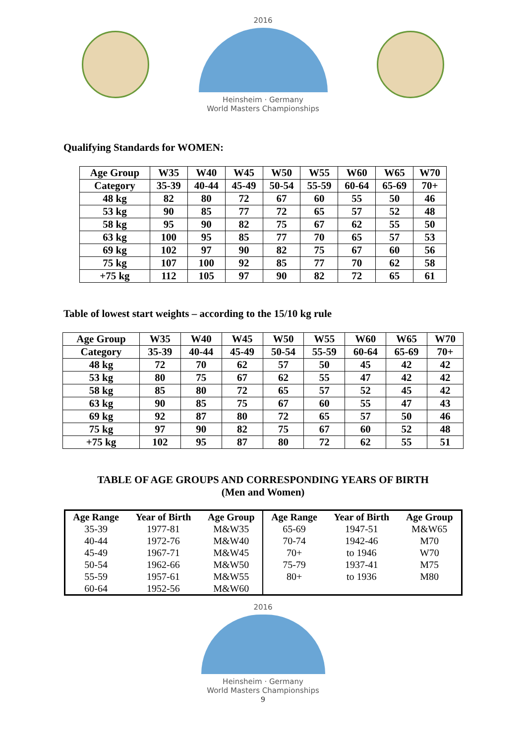2016
Heinsheim · Germany
World Masters Championships
Qualifying Standards for WOMEN:
| Age Group | W35 | W40 | W45 | W50 | W55 | W60 | W65 | W70 |
| --- | --- | --- | --- | --- | --- | --- | --- | --- |
| Category | 35-39 | 40-44 | 45-49 | 50-54 | 55-59 | 60-64 | 65-69 | 70+ |
| 48 kg | 82 | 80 | 72 | 67 | 60 | 55 | 50 | 46 |
| 53 kg | 90 | 85 | 77 | 72 | 65 | 57 | 52 | 48 |
| 58 kg | 95 | 90 | 82 | 75 | 67 | 62 | 55 | 50 |
| 63 kg | 100 | 95 | 85 | 77 | 70 | 65 | 57 | 53 |
| 69 kg | 102 | 97 | 90 | 82 | 75 | 67 | 60 | 56 |
| 75 kg | 107 | 100 | 92 | 85 | 77 | 70 | 62 | 58 |
| +75 kg | 112 | 105 | 97 | 90 | 82 | 72 | 65 | 61 |
Table of lowest start weights – according to the 15/10 kg rule
| Age Group | W35 | W40 | W45 | W50 | W55 | W60 | W65 | W70 |
| --- | --- | --- | --- | --- | --- | --- | --- | --- |
| Category | 35-39 | 40-44 | 45-49 | 50-54 | 55-59 | 60-64 | 65-69 | 70+ |
| 48 kg | 72 | 70 | 62 | 57 | 50 | 45 | 42 | 42 |
| 53 kg | 80 | 75 | 67 | 62 | 55 | 47 | 42 | 42 |
| 58 kg | 85 | 80 | 72 | 65 | 57 | 52 | 45 | 42 |
| 63 kg | 90 | 85 | 75 | 67 | 60 | 55 | 47 | 43 |
| 69 kg | 92 | 87 | 80 | 72 | 65 | 57 | 50 | 46 |
| 75 kg | 97 | 90 | 82 | 75 | 67 | 60 | 52 | 48 |
| +75 kg | 102 | 95 | 87 | 80 | 72 | 62 | 55 | 51 |
TABLE OF AGE GROUPS AND CORRESPONDING YEARS OF BIRTH
(Men and Women)
| Age Range | Year of Birth | Age Group | Age Range | Year of Birth | Age Group |
| --- | --- | --- | --- | --- | --- |
| 35-39 | 1977-81 | M&W35 | 65-69 | 1947-51 | M&W65 |
| 40-44 | 1972-76 | M&W40 | 70-74 | 1942-46 | M70 |
| 45-49 | 1967-71 | M&W45 | 70+ | to 1946 | W70 |
| 50-54 | 1962-66 | M&W50 | 75-79 | 1937-41 | M75 |
| 55-59 | 1957-61 | M&W55 | 80+ | to 1936 | M80 |
| 60-64 | 1952-56 | M&W60 | | | |
2016
Heinsheim · Germany
World Masters Championships
9